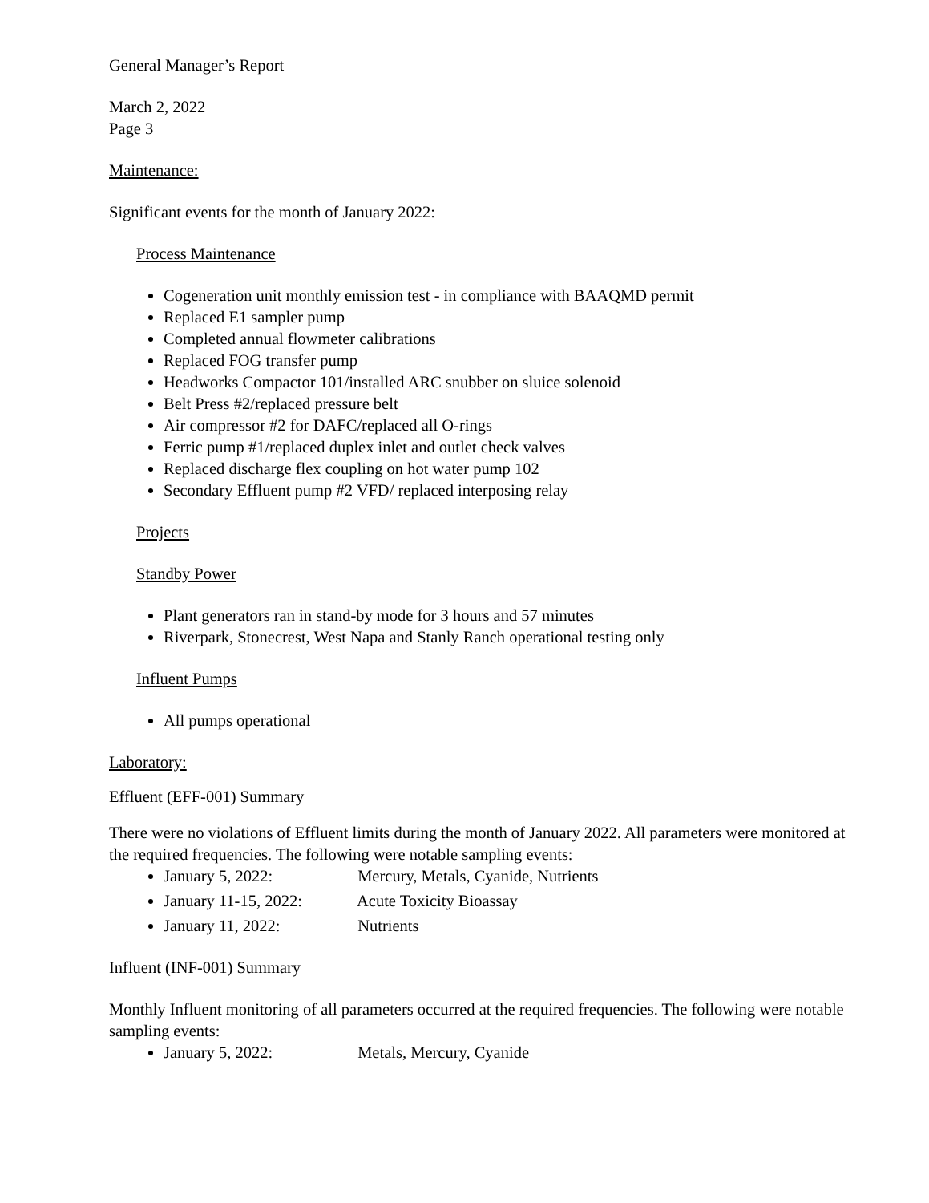General Manager’s Report
March 2, 2022
Page 3
Maintenance:
Significant events for the month of January 2022:
Process Maintenance
Cogeneration unit monthly emission test - in compliance with BAAQMD permit
Replaced E1 sampler pump
Completed annual flowmeter calibrations
Replaced FOG transfer pump
Headworks Compactor 101/installed ARC snubber on sluice solenoid
Belt Press #2/replaced pressure belt
Air compressor #2 for DAFC/replaced all O-rings
Ferric pump #1/replaced duplex inlet and outlet check valves
Replaced discharge flex coupling on hot water pump 102
Secondary Effluent pump #2 VFD/ replaced interposing relay
Projects
Standby Power
Plant generators ran in stand-by mode for 3 hours and 57 minutes
Riverpark, Stonecrest, West Napa and Stanly Ranch operational testing only
Influent Pumps
All pumps operational
Laboratory:
Effluent (EFF-001) Summary
There were no violations of Effluent limits during the month of January 2022. All parameters were monitored at the required frequencies. The following were notable sampling events:
January 5, 2022: Mercury, Metals, Cyanide, Nutrients
January 11-15, 2022: Acute Toxicity Bioassay
January 11, 2022: Nutrients
Influent (INF-001) Summary
Monthly Influent monitoring of all parameters occurred at the required frequencies. The following were notable sampling events:
January 5, 2022: Metals, Mercury, Cyanide